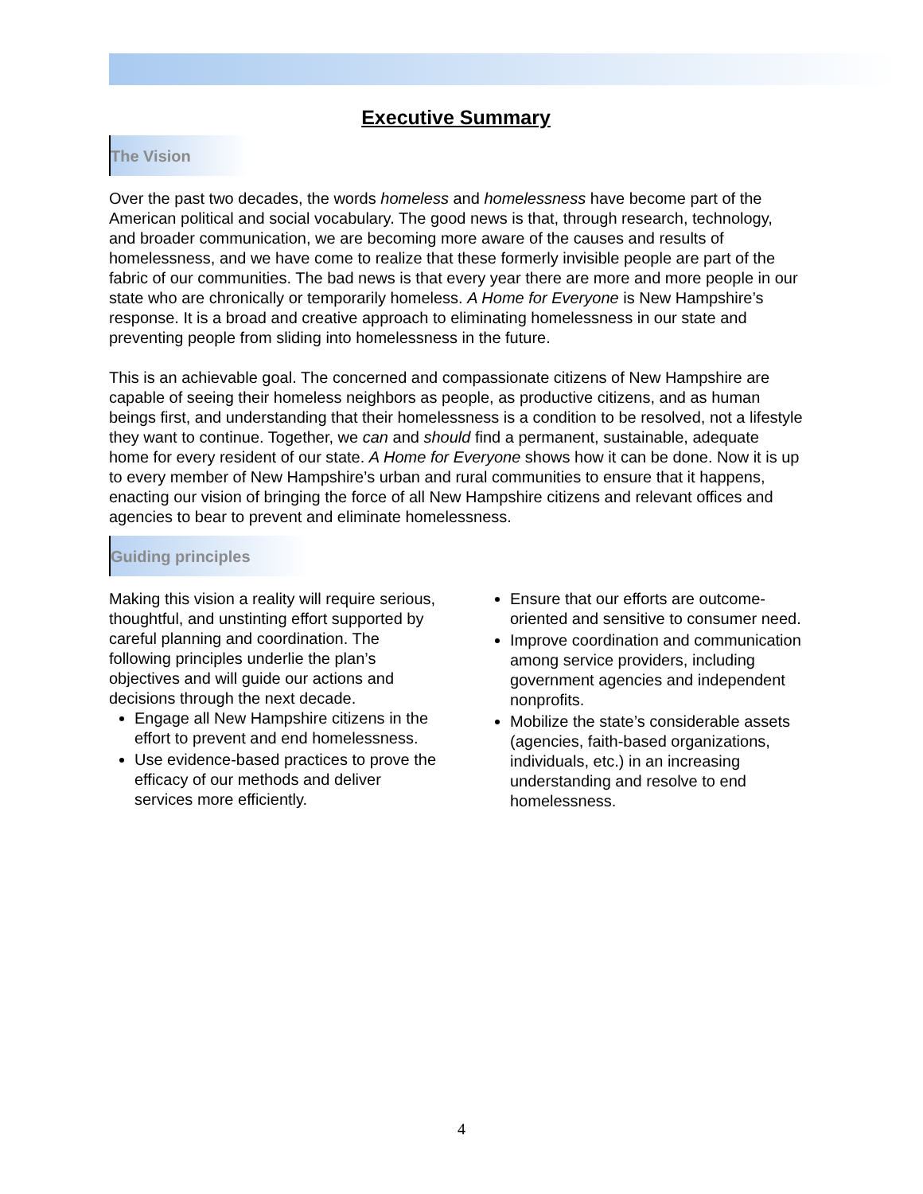Executive Summary
The Vision
Over the past two decades, the words homeless and homelessness have become part of the American political and social vocabulary. The good news is that, through research, technology, and broader communication, we are becoming more aware of the causes and results of homelessness, and we have come to realize that these formerly invisible people are part of the fabric of our communities. The bad news is that every year there are more and more people in our state who are chronically or temporarily homeless. A Home for Everyone is New Hampshire’s response. It is a broad and creative approach to eliminating homelessness in our state and preventing people from sliding into homelessness in the future.
This is an achievable goal. The concerned and compassionate citizens of New Hampshire are capable of seeing their homeless neighbors as people, as productive citizens, and as human beings first, and understanding that their homelessness is a condition to be resolved, not a lifestyle they want to continue. Together, we can and should find a permanent, sustainable, adequate home for every resident of our state. A Home for Everyone shows how it can be done. Now it is up to every member of New Hampshire’s urban and rural communities to ensure that it happens, enacting our vision of bringing the force of all New Hampshire citizens and relevant offices and agencies to bear to prevent and eliminate homelessness.
Guiding principles
Making this vision a reality will require serious, thoughtful, and unstinting effort supported by careful planning and coordination. The following principles underlie the plan’s objectives and will guide our actions and decisions through the next decade.
Engage all New Hampshire citizens in the effort to prevent and end homelessness.
Use evidence-based practices to prove the efficacy of our methods and deliver services more efficiently.
Ensure that our efforts are outcome-oriented and sensitive to consumer need.
Improve coordination and communication among service providers, including government agencies and independent nonprofits.
Mobilize the state’s considerable assets (agencies, faith-based organizations, individuals, etc.) in an increasing understanding and resolve to end homelessness.
4